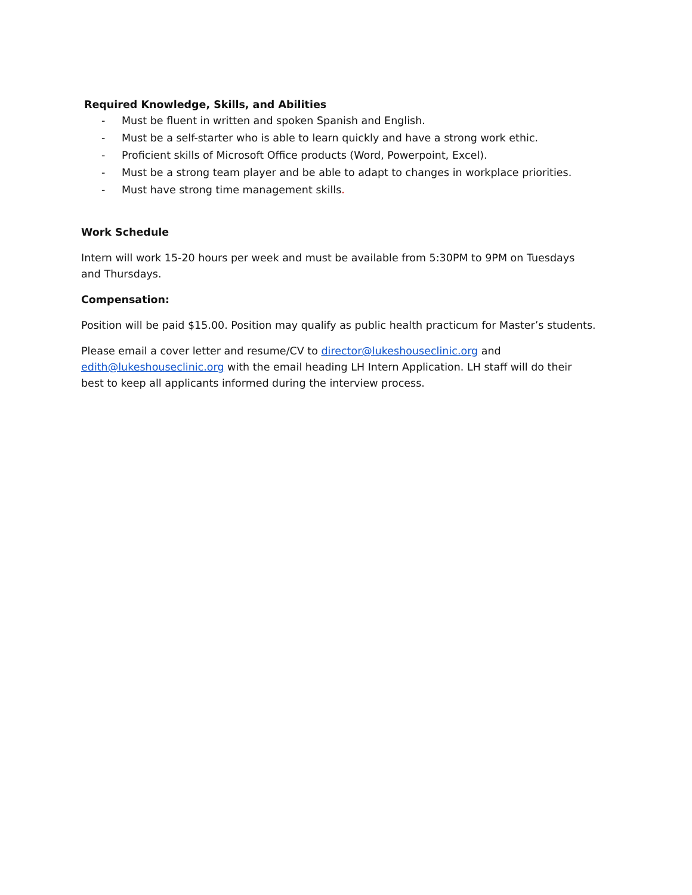Required Knowledge, Skills, and Abilities
- Must be fluent in written and spoken Spanish and English.
- Must be a self-starter who is able to learn quickly and have a strong work ethic.
- Proficient skills of Microsoft Office products (Word, Powerpoint, Excel).
- Must be a strong team player and be able to adapt to changes in workplace priorities.
- Must have strong time management skills.
Work Schedule
Intern will work 15-20 hours per week and must be available from 5:30PM to 9PM on Tuesdays and Thursdays.
Compensation:
Position will be paid $15.00. Position may qualify as public health practicum for Master’s students.
Please email a cover letter and resume/CV to director@lukeshouseclinic.org and edith@lukeshouseclinic.org with the email heading LH Intern Application. LH staff will do their best to keep all applicants informed during the interview process.